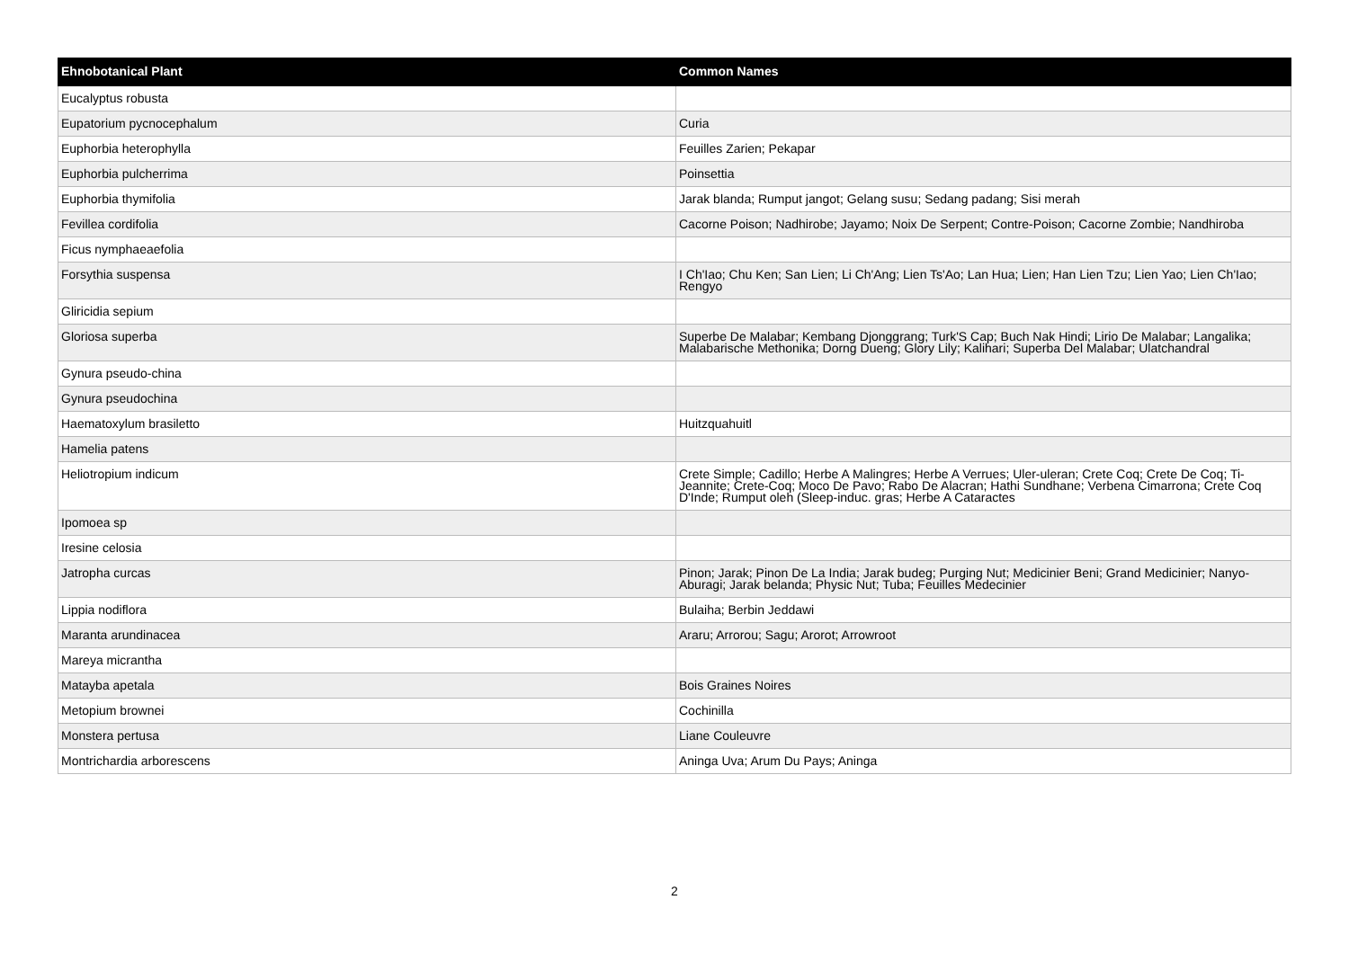| Ehnobotanical Plant | Common Names |
| --- | --- |
| Eucalyptus robusta | |
| Eupatorium pycnocephalum | Curia |
| Euphorbia heterophylla | Feuilles Zarien; Pekapar |
| Euphorbia pulcherrima | Poinsettia |
| Euphorbia thymifolia | Jarak blanda; Rumput jangot; Gelang susu; Sedang padang; Sisi merah |
| Fevillea cordifolia | Cacorne Poison; Nadhirobe; Jayamo; Noix De Serpent; Contre-Poison; Cacorne Zombie; Nandhiroba |
| Ficus nymphaeaefolia | |
| Forsythia suspensa | I Ch'Iao; Chu Ken; San Lien; Li Ch'Ang; Lien Ts'Ao; Lan Hua; Lien; Han Lien Tzu; Lien Yao; Lien Ch'Iao; Rengyo |
| Gliricidia sepium | |
| Gloriosa superba | Superbe De Malabar; Kembang Djonggrang; Turk'S Cap; Buch Nak Hindi; Lirio De Malabar; Langalika; Malabarische Methonika; Dorng Dueng; Glory Lily; Kalihari; Superba Del Malabar; Ulatchandral |
| Gynura pseudo-china | |
| Gynura pseudochina | |
| Haematoxylum brasiletto | Huitzquahuitl |
| Hamelia patens | |
| Heliotropium indicum | Crete Simple; Cadillo; Herbe A Malingres; Herbe A Verrues; Uler-uleran; Crete Coq; Crete De Coq; Ti-Jeannite; Crete-Coq; Moco De Pavo; Rabo De Alacran; Hathi Sundhane; Verbena Cimarrona; Crete Coq D'Inde; Rumput oleh (Sleep-induc. gras; Herbe A Cataractes |
| Ipomoea sp | |
| Iresine celosia | |
| Jatropha curcas | Pinon; Jarak; Pinon De La India; Jarak budeg; Purging Nut; Medicinier Beni; Grand Medicinier; Nanyo-Aburagi; Jarak belanda; Physic Nut; Tuba; Feuilles Medecinier |
| Lippia nodiflora | Bulaiha; Berbin Jeddawi |
| Maranta arundinacea | Araru; Arrorou; Sagu; Arorot; Arrowroot |
| Mareya micrantha | |
| Matayba apetala | Bois Graines Noires |
| Metopium brownei | Cochinilla |
| Monstera pertusa | Liane Couleuvre |
| Montrichardia arborescens | Aninga Uva; Arum Du Pays; Aninga |
2